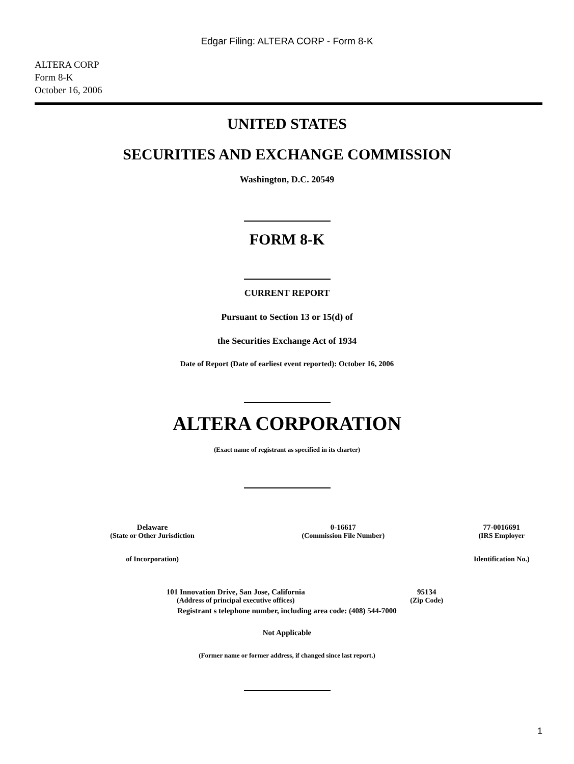Edgar Filing: ALTERA CORP - Form 8-K
ALTERA CORP
Form 8-K
October 16, 2006
UNITED STATES
SECURITIES AND EXCHANGE COMMISSION
Washington, D.C. 20549
FORM 8-K
CURRENT REPORT
Pursuant to Section 13 or 15(d) of
the Securities Exchange Act of 1934
Date of Report (Date of earliest event reported): October 16, 2006
ALTERA CORPORATION
(Exact name of registrant as specified in its charter)
| Delaware | 0-16617 | 77-0016691 |
| (State or Other Jurisdiction | (Commission File Number) | (IRS Employer |
| of Incorporation) | | Identification No.) |
| 101 Innovation Drive, San Jose, California | 95134 |
| (Address of principal executive offices) | (Zip Code) |
Registrant s telephone number, including area code: (408) 544-7000
Not Applicable
(Former name or former address, if changed since last report.)
1